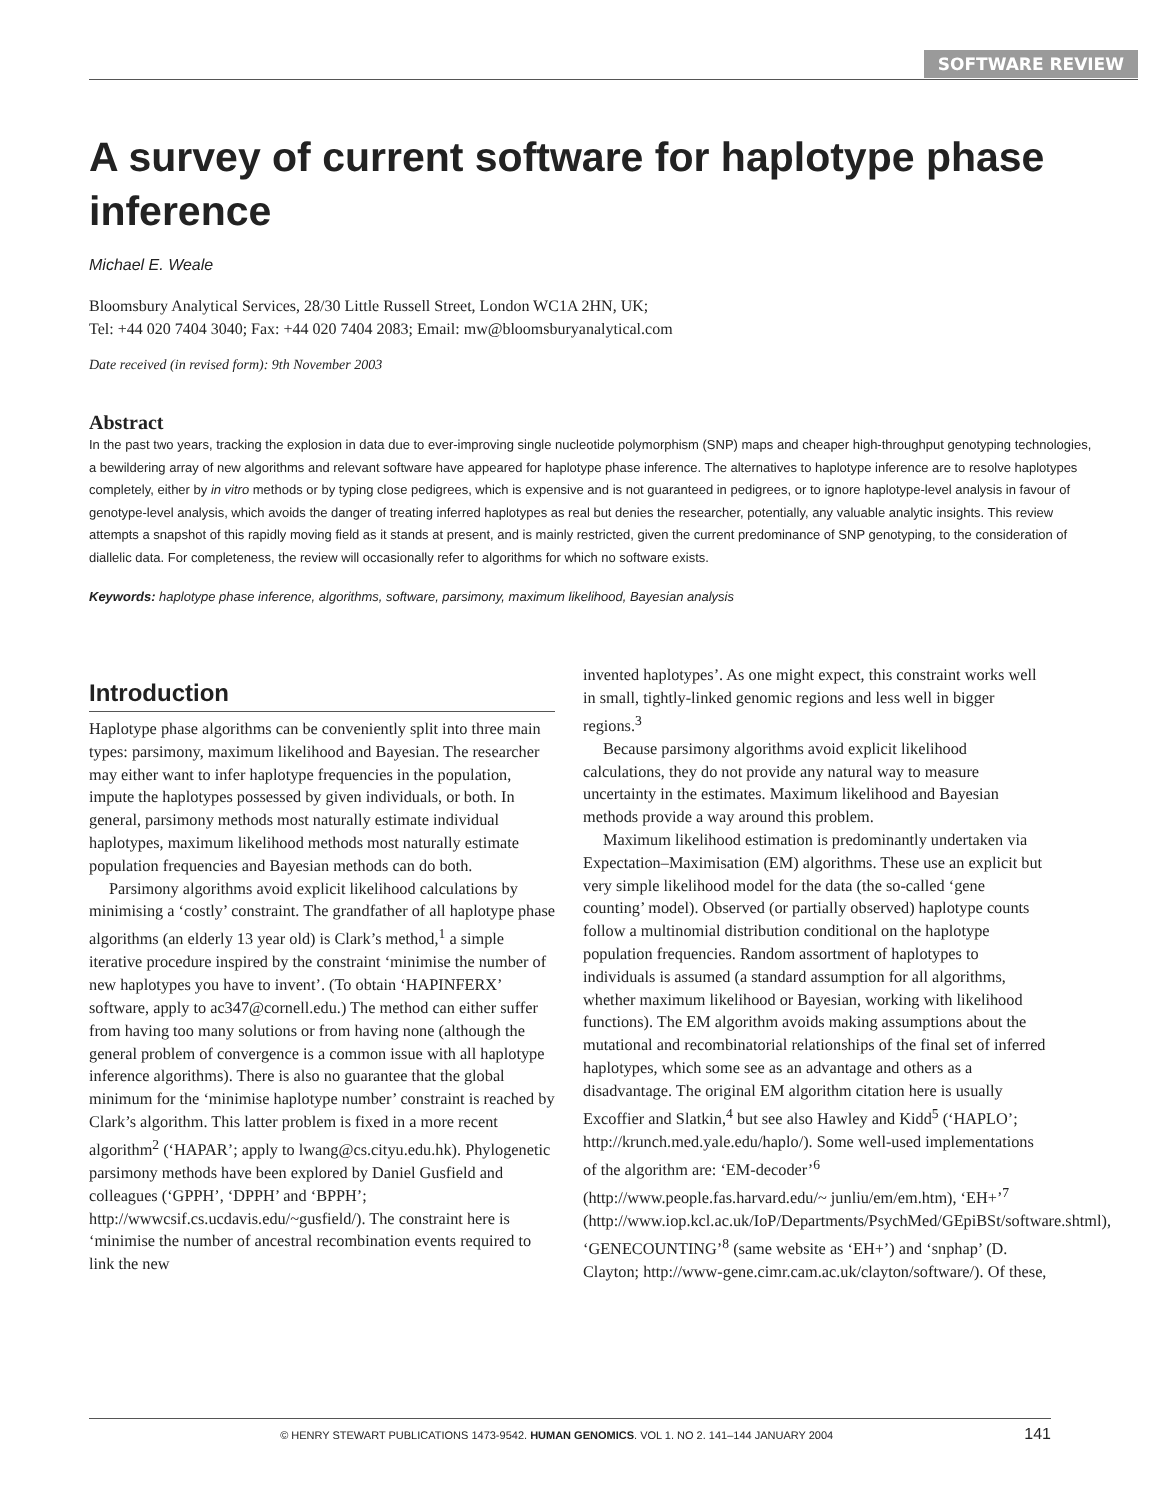SOFTWARE REVIEW
A survey of current software for haplotype phase inference
Michael E. Weale
Bloomsbury Analytical Services, 28/30 Little Russell Street, London WC1A 2HN, UK;
Tel: +44 020 7404 3040; Fax: +44 020 7404 2083; Email: mw@bloomsburyanalytical.com
Date received (in revised form): 9th November 2003
Abstract
In the past two years, tracking the explosion in data due to ever-improving single nucleotide polymorphism (SNP) maps and cheaper high-throughput genotyping technologies, a bewildering array of new algorithms and relevant software have appeared for haplotype phase inference. The alternatives to haplotype inference are to resolve haplotypes completely, either by in vitro methods or by typing close pedigrees, which is expensive and is not guaranteed in pedigrees, or to ignore haplotype-level analysis in favour of genotype-level analysis, which avoids the danger of treating inferred haplotypes as real but denies the researcher, potentially, any valuable analytic insights. This review attempts a snapshot of this rapidly moving field as it stands at present, and is mainly restricted, given the current predominance of SNP genotyping, to the consideration of diallelic data. For completeness, the review will occasionally refer to algorithms for which no software exists.
Keywords: haplotype phase inference, algorithms, software, parsimony, maximum likelihood, Bayesian analysis
Introduction
Haplotype phase algorithms can be conveniently split into three main types: parsimony, maximum likelihood and Bayesian. The researcher may either want to infer haplotype frequencies in the population, impute the haplotypes possessed by given individuals, or both. In general, parsimony methods most naturally estimate individual haplotypes, maximum likelihood methods most naturally estimate population frequencies and Bayesian methods can do both.
Parsimony algorithms avoid explicit likelihood calculations by minimising a ‘costly’ constraint. The grandfather of all haplotype phase algorithms (an elderly 13 year old) is Clark’s method,<sup>1</sup> a simple iterative procedure inspired by the constraint ‘minimise the number of new haplotypes you have to invent’. (To obtain ‘HAPINFERX’ software, apply to ac347@cornell.edu.) The method can either suffer from having too many solutions or from having none (although the general problem of convergence is a common issue with all haplotype inference algorithms). There is also no guarantee that the global minimum for the ‘minimise haplotype number’ constraint is reached by Clark’s algorithm. This latter problem is fixed in a more recent algorithm<sup>2</sup> (‘HAPAR’; apply to lwang@cs.cityu.edu.hk). Phylogenetic parsimony methods have been explored by Daniel Gusfield and colleagues (‘GPPH’, ‘DPPH’ and ‘BPPH’; http://wwwcsif.cs.ucdavis.edu/~gusfield/). The constraint here is ‘minimise the number of ancestral recombination events required to link the new
invented haplotypes’. As one might expect, this constraint works well in small, tightly-linked genomic regions and less well in bigger regions.<sup>3</sup>
Because parsimony algorithms avoid explicit likelihood calculations, they do not provide any natural way to measure uncertainty in the estimates. Maximum likelihood and Bayesian methods provide a way around this problem.
Maximum likelihood estimation is predominantly undertaken via Expectation–Maximisation (EM) algorithms. These use an explicit but very simple likelihood model for the data (the so-called ‘gene counting’ model). Observed (or partially observed) haplotype counts follow a multinomial distribution conditional on the haplotype population frequencies. Random assortment of haplotypes to individuals is assumed (a standard assumption for all algorithms, whether maximum likelihood or Bayesian, working with likelihood functions). The EM algorithm avoids making assumptions about the mutational and recombinatorial relationships of the final set of inferred haplotypes, which some see as an advantage and others as a disadvantage. The original EM algorithm citation here is usually Excoffier and Slatkin,<sup>4</sup> but see also Hawley and Kidd<sup>5</sup> (‘HAPLO’; http://krunch.med.yale.edu/haplo/). Some well-used implementations of the algorithm are: ‘EM-decoder’<sup>6</sup> (http://www.people.fas.harvard.edu/~ junliu/em/em.htm), ‘EH+’<sup>7</sup> (http://www.iop.kcl.ac.uk/IoP/Departments/PsychMed/GEpiBSt/software.shtml), ‘GENECOUNTING’<sup>8</sup> (same website as ‘EH+’) and ‘snphap’ (D. Clayton; http://www-gene.cimr.cam.ac.uk/clayton/software/). Of these,
© HENRY STEWART PUBLICATIONS 1473-9542. HUMAN GENOMICS. VOL 1. NO 2. 141–144 JANUARY 2004 141